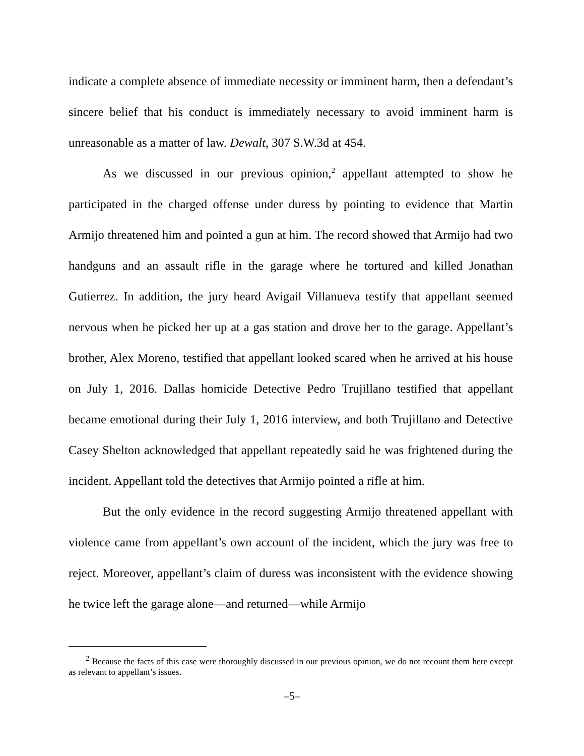indicate a complete absence of immediate necessity or imminent harm, then a defendant’s sincere belief that his conduct is immediately necessary to avoid imminent harm is unreasonable as a matter of law. Dewalt, 307 S.W.3d at 454.
As we discussed in our previous opinion,<sup>2</sup> appellant attempted to show he participated in the charged offense under duress by pointing to evidence that Martin Armijo threatened him and pointed a gun at him. The record showed that Armijo had two handguns and an assault rifle in the garage where he tortured and killed Jonathan Gutierrez. In addition, the jury heard Avigail Villanueva testify that appellant seemed nervous when he picked her up at a gas station and drove her to the garage. Appellant’s brother, Alex Moreno, testified that appellant looked scared when he arrived at his house on July 1, 2016. Dallas homicide Detective Pedro Trujillano testified that appellant became emotional during their July 1, 2016 interview, and both Trujillano and Detective Casey Shelton acknowledged that appellant repeatedly said he was frightened during the incident. Appellant told the detectives that Armijo pointed a rifle at him.
But the only evidence in the record suggesting Armijo threatened appellant with violence came from appellant’s own account of the incident, which the jury was free to reject. Moreover, appellant’s claim of duress was inconsistent with the evidence showing he twice left the garage alone—and returned—while Armijo
<sup>2</sup> Because the facts of this case were thoroughly discussed in our previous opinion, we do not recount them here except as relevant to appellant’s issues.
–5–